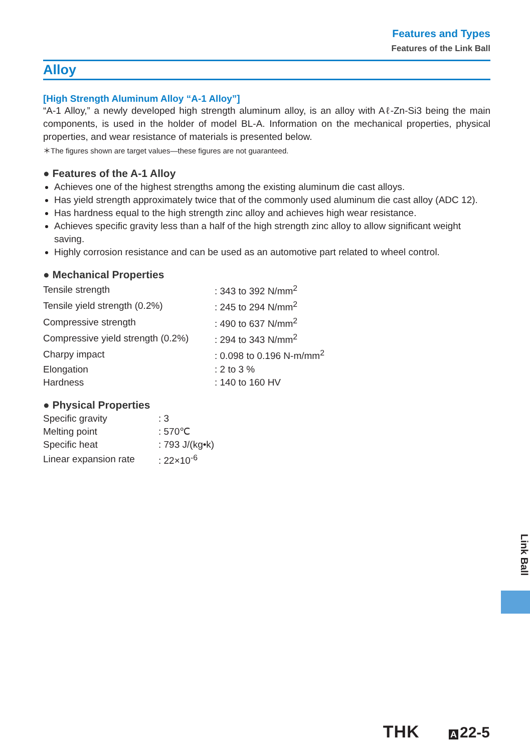Features and Types
Features of the Link Ball
Alloy
[High Strength Aluminum Alloy “A-1 Alloy”]
“A-1 Alloy,” a newly developed high strength aluminum alloy, is an alloy with Aℓ-Zn-Si3 being the main components, is used in the holder of model BL-A. Information on the mechanical properties, physical properties, and wear resistance of materials is presented below.
＊The figures shown are target values—these figures are not guaranteed.
● Features of the A-1 Alloy
Achieves one of the highest strengths among the existing aluminum die cast alloys.
Has yield strength approximately twice that of the commonly used aluminum die cast alloy (ADC 12).
Has hardness equal to the high strength zinc alloy and achieves high wear resistance.
Achieves specific gravity less than a half of the high strength zinc alloy to allow significant weight saving.
Highly corrosion resistance and can be used as an automotive part related to wheel control.
● Mechanical Properties
| Tensile strength | : 343 to 392 N/mm<sup>2</sup> |
| Tensile yield strength (0.2%) | : 245 to 294 N/mm<sup>2</sup> |
| Compressive strength | : 490 to 637 N/mm<sup>2</sup> |
| Compressive yield strength (0.2%) | : 294 to 343 N/mm<sup>2</sup> |
| Charpy impact | : 0.098 to 0.196 N-m/mm<sup>2</sup> |
| Elongation | : 2 to 3 % |
| Hardness | : 140 to 160 HV |
● Physical Properties
| Specific gravity | : 3 |
| Melting point | : 570℃ |
| Specific heat | : 793 J/(kg•k) |
| Linear expansion rate | : 22×10<sup>-6</sup> |
Link Ball
THK A 22-5